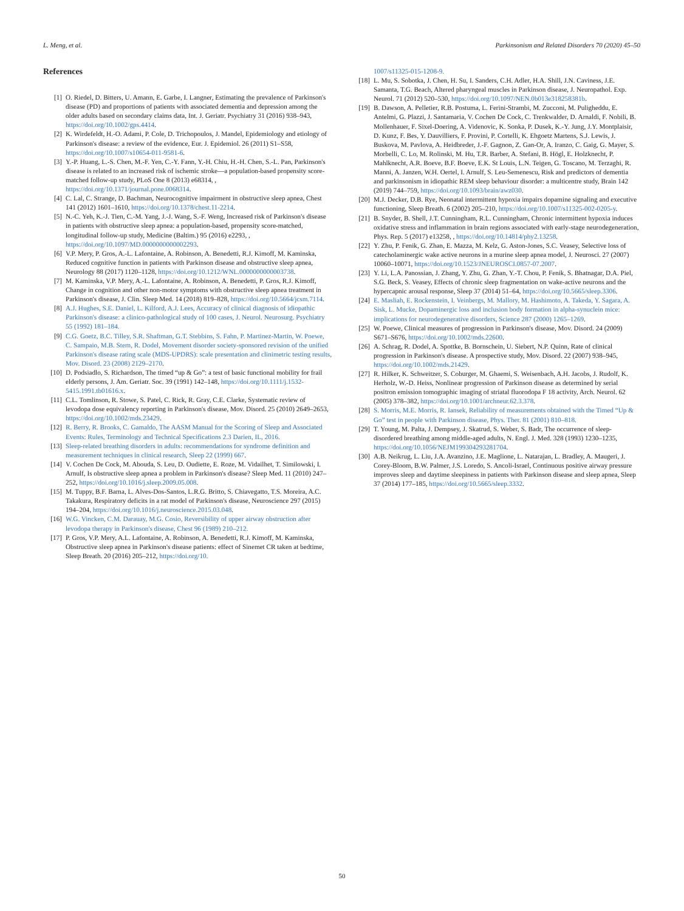L. Meng, et al. Parkinsonism and Related Disorders 70 (2020) 45–50
References
[1] O. Riedel, D. Bitters, U. Amann, E. Garbe, I. Langner, Estimating the prevalence of Parkinson's disease (PD) and proportions of patients with associated dementia and depression among the older adults based on secondary claims data, Int. J. Geriatr. Psychiatry 31 (2016) 938–943, https://doi.org/10.1002/gps.4414.
[2] K. Wirdefeldt, H.-O. Adami, P. Cole, D. Trichopoulos, J. Mandel, Epidemiology and etiology of Parkinson's disease: a review of the evidence, Eur. J. Epidemiol. 26 (2011) S1–S58, https://doi.org/10.1007/s10654-011-9581-6.
[3] Y.-P. Huang, L.-S. Chen, M.-F. Yen, C.-Y. Fann, Y.-H. Chiu, H.-H. Chen, S.-L. Pan, Parkinson's disease is related to an increased risk of ischemic stroke—a population-based propensity score-matched follow-up study, PLoS One 8 (2013) e68314, , https://doi.org/10.1371/journal.pone.0068314.
[4] C. Lal, C. Strange, D. Bachman, Neurocognitive impairment in obstructive sleep apnea, Chest 141 (2012) 1601–1610, https://doi.org/10.1378/chest.11-2214.
[5] N.-C. Yeh, K.-J. Tien, C.-M. Yang, J.-J. Wang, S.-F. Weng, Increased risk of Parkinson's disease in patients with obstructive sleep apnea: a population-based, propensity score-matched, longitudinal follow-up study, Medicine (Baltim.) 95 (2016) e2293, , https://doi.org/10.1097/MD.0000000000002293.
[6] V.P. Mery, P. Gros, A.-L. Lafontaine, A. Robinson, A. Benedetti, R.J. Kimoff, M. Kaminska, Reduced cognitive function in patients with Parkinson disease and obstructive sleep apnea, Neurology 88 (2017) 1120–1128, https://doi.org/10.1212/WNL.0000000000003738.
[7] M. Kaminska, V.P. Mery, A.-L. Lafontaine, A. Robinson, A. Benedetti, P. Gros, R.J. Kimoff, Change in cognition and other non-motor symptoms with obstructive sleep apnea treatment in Parkinson's disease, J. Clin. Sleep Med. 14 (2018) 819–828, https://doi.org/10.5664/jcsm.7114.
[8] A.J. Hughes, S.E. Daniel, L. Kilford, A.J. Lees, Accuracy of clinical diagnosis of idiopathic Parkinson's disease: a clinico-pathological study of 100 cases, J. Neurol. Neurosurg. Psychiatry 55 (1992) 181–184.
[9] C.G. Goetz, B.C. Tilley, S.R. Shaftman, G.T. Stebbins, S. Fahn, P. Martinez-Martin, W. Poewe, C. Sampaio, M.B. Stern, R. Dodel, Movement disorder society-sponsored revision of the unified Parkinson's disease rating scale (MDS-UPDRS): scale presentation and clinimetric testing results, Mov. Disord. 23 (2008) 2129–2170.
[10] D. Podsiadlo, S. Richardson, The timed “up & Go”: a test of basic functional mobility for frail elderly persons, J. Am. Geriatr. Soc. 39 (1991) 142–148, https://doi.org/10.1111/j.1532-5415.1991.tb01616.x.
[11] C.L. Tomlinson, R. Stowe, S. Patel, C. Rick, R. Gray, C.E. Clarke, Systematic review of levodopa dose equivalency reporting in Parkinson's disease, Mov. Disord. 25 (2010) 2649–2653, https://doi.org/10.1002/mds.23429.
[12] R. Berry, R. Brooks, C. Gamaldo, The AASM Manual for the Scoring of Sleep and Associated Events: Rules, Terminology and Technical Specifications 2.3 Darien, IL, 2016.
[13] Sleep-related breathing disorders in adults: recommendations for syndrome definition and measurement techniques in clinical research, Sleep 22 (1999) 667.
[14] V. Cochen De Cock, M. Abouda, S. Leu, D. Oudiette, E. Roze, M. Vidailhet, T. Similowski, I. Arnulf, Is obstructive sleep apnea a problem in Parkinson's disease? Sleep Med. 11 (2010) 247–252, https://doi.org/10.1016/j.sleep.2009.05.008.
[15] M. Tuppy, B.F. Barna, L. Alves-Dos-Santos, L.R.G. Britto, S. Chiavegatto, T.S. Moreira, A.C. Takakura, Respiratory deficits in a rat model of Parkinson's disease, Neuroscience 297 (2015) 194–204, https://doi.org/10.1016/j.neuroscience.2015.03.048.
[16] W.G. Vincken, C.M. Darauay, M.G. Cosio, Reversibility of upper airway obstruction after levodopa therapy in Parkinson's disease, Chest 96 (1989) 210–212.
[17] P. Gros, V.P. Mery, A.L. Lafontaine, A. Robinson, A. Benedetti, R.J. Kimoff, M. Kaminska, Obstructive sleep apnea in Parkinson's disease patients: effect of Sinemet CR taken at bedtime, Sleep Breath. 20 (2016) 205–212, https://doi.org/10.
1007/s11325-015-1208-9.
[18] L. Mu, S. Sobotka, J. Chen, H. Su, I. Sanders, C.H. Adler, H.A. Shill, J.N. Caviness, J.E. Samanta, T.G. Beach, Altered pharyngeal muscles in Parkinson disease, J. Neuropathol. Exp. Neurol. 71 (2012) 520–530, https://doi.org/10.1097/NEN.0b013e318258381b.
[19] B. Dawson, A. Pelletier, R.B. Postuma, L. Ferini-Strambi, M. Zucconi, M. Puligheddu, E. Antelmi, G. Plazzi, J. Santamaria, V. Cochen De Cock, C. Trenkwalder, D. Arnaldi, F. Nobili, B. Mollenhauer, F. Sixel-Doering, A. Videnovic, K. Sonka, P. Dusek, K.-Y. Jung, J.Y. Montplaisir, D. Kunz, F. Bes, Y. Dauvilliers, F. Provini, P. Cortelli, K. Ehgoetz Martens, S.J. Lewis, J. Buskova, M. Pavlova, A. Heidbreder, J.-F. Gagnon, Z. Gan-Or, A. Iranzo, C. Gaig, G. Mayer, S. Morbelli, C. Lo, M. Rolinski, M. Hu, T.R. Barber, A. Stefani, B. Högl, E. Holzknecht, P. Mahlknecht, A.R. Boeve, B.F. Boeve, E.K. St Louis, L.N. Teigen, G. Toscano, M. Terzaghi, R. Manni, A. Janzen, W.H. Oertel, I. Arnulf, S. Leu-Semenescu, Risk and predictors of dementia and parkinsonism in idiopathic REM sleep behaviour disorder: a multicentre study, Brain 142 (2019) 744–759, https://doi.org/10.1093/brain/awz030.
[20] M.J. Decker, D.B. Rye, Neonatal intermittent hypoxia impairs dopamine signaling and executive functioning, Sleep Breath. 6 (2002) 205–210, https://doi.org/10.1007/s11325-002-0205-y.
[21] B. Snyder, B. Shell, J.T. Cunningham, R.L. Cunningham, Chronic intermittent hypoxia induces oxidative stress and inflammation in brain regions associated with early-stage neurodegeneration, Phys. Rep. 5 (2017) e13258, , https://doi.org/10.14814/phy2.13258.
[22] Y. Zhu, P. Fenik, G. Zhan, E. Mazza, M. Kelz, G. Aston-Jones, S.C. Veasey, Selective loss of catecholaminergic wake active neurons in a murine sleep apnea model, J. Neurosci. 27 (2007) 10060–10071, https://doi.org/10.1523/JNEUROSCI.0857-07.2007.
[23] Y. Li, L.A. Panossian, J. Zhang, Y. Zhu, G. Zhan, Y.-T. Chou, P. Fenik, S. Bhatnagar, D.A. Piel, S.G. Beck, S. Veasey, Effects of chronic sleep fragmentation on wake-active neurons and the hypercapnic arousal response, Sleep 37 (2014) 51–64, https://doi.org/10.5665/sleep.3306.
[24] E. Masliah, E. Rockenstein, I. Veinbergs, M. Mallory, M. Hashimoto, A. Takeda, Y. Sagara, A. Sisk, L. Mucke, Dopaminergic loss and inclusion body formation in alpha-synuclein mice: implications for neurodegenerative disorders, Science 287 (2000) 1265–1269.
[25] W. Poewe, Clinical measures of progression in Parkinson's disease, Mov. Disord. 24 (2009) S671–S676, https://doi.org/10.1002/mds.22600.
[26] A. Schrag, R. Dodel, A. Spottke, B. Bornschein, U. Siebert, N.P. Quinn, Rate of clinical progression in Parkinson's disease. A prospective study, Mov. Disord. 22 (2007) 938–945, https://doi.org/10.1002/mds.21429.
[27] R. Hilker, K. Schweitzer, S. Coburger, M. Ghaemi, S. Weisenbach, A.H. Jacobs, J. Rudolf, K. Herholz, W.-D. Heiss, Nonlinear progression of Parkinson disease as determined by serial positron emission tomographic imaging of striatal fluorodopa F 18 activity, Arch. Neurol. 62 (2005) 378–382, https://doi.org/10.1001/archneur.62.3.378.
[28] S. Morris, M.E. Morris, R. Iansek, Reliability of measurements obtained with the Timed “Up & Go” test in people with Parkinson disease, Phys. Ther. 81 (2001) 810–818.
[29] T. Young, M. Palta, J. Dempsey, J. Skatrud, S. Weber, S. Badr, The occurrence of sleep-disordered breathing among middle-aged adults, N. Engl. J. Med. 328 (1993) 1230–1235, https://doi.org/10.1056/NEJM199304293281704.
[30] A.B. Neikrug, L. Liu, J.A. Avanzino, J.E. Maglione, L. Natarajan, L. Bradley, A. Maugeri, J. Corey-Bloom, B.W. Palmer, J.S. Loredo, S. Ancoli-Israel, Continuous positive airway pressure improves sleep and daytime sleepiness in patients with Parkinson disease and sleep apnea, Sleep 37 (2014) 177–185, https://doi.org/10.5665/sleep.3332.
50